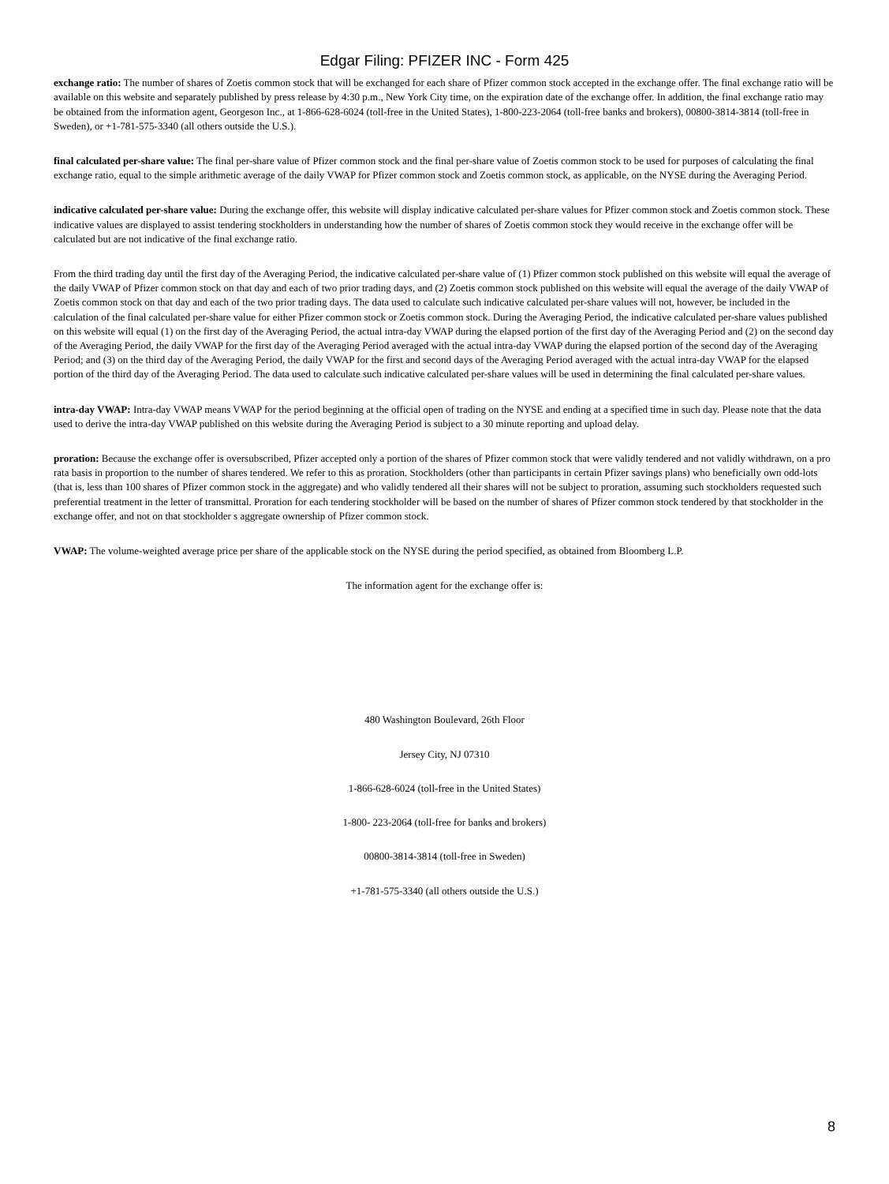Edgar Filing: PFIZER INC - Form 425
exchange ratio: The number of shares of Zoetis common stock that will be exchanged for each share of Pfizer common stock accepted in the exchange offer. The final exchange ratio will be available on this website and separately published by press release by 4:30 p.m., New York City time, on the expiration date of the exchange offer. In addition, the final exchange ratio may be obtained from the information agent, Georgeson Inc., at 1-866-628-6024 (toll-free in the United States), 1-800-223-2064 (toll-free banks and brokers), 00800-3814-3814 (toll-free in Sweden), or +1-781-575-3340 (all others outside the U.S.).
final calculated per-share value: The final per-share value of Pfizer common stock and the final per-share value of Zoetis common stock to be used for purposes of calculating the final exchange ratio, equal to the simple arithmetic average of the daily VWAP for Pfizer common stock and Zoetis common stock, as applicable, on the NYSE during the Averaging Period.
indicative calculated per-share value: During the exchange offer, this website will display indicative calculated per-share values for Pfizer common stock and Zoetis common stock. These indicative values are displayed to assist tendering stockholders in understanding how the number of shares of Zoetis common stock they would receive in the exchange offer will be calculated but are not indicative of the final exchange ratio.
From the third trading day until the first day of the Averaging Period, the indicative calculated per-share value of (1) Pfizer common stock published on this website will equal the average of the daily VWAP of Pfizer common stock on that day and each of two prior trading days, and (2) Zoetis common stock published on this website will equal the average of the daily VWAP of Zoetis common stock on that day and each of the two prior trading days. The data used to calculate such indicative calculated per-share values will not, however, be included in the calculation of the final calculated per-share value for either Pfizer common stock or Zoetis common stock. During the Averaging Period, the indicative calculated per-share values published on this website will equal (1) on the first day of the Averaging Period, the actual intra-day VWAP during the elapsed portion of the first day of the Averaging Period and (2) on the second day of the Averaging Period, the daily VWAP for the first day of the Averaging Period averaged with the actual intra-day VWAP during the elapsed portion of the second day of the Averaging Period; and (3) on the third day of the Averaging Period, the daily VWAP for the first and second days of the Averaging Period averaged with the actual intra-day VWAP for the elapsed portion of the third day of the Averaging Period. The data used to calculate such indicative calculated per-share values will be used in determining the final calculated per-share values.
intra-day VWAP: Intra-day VWAP means VWAP for the period beginning at the official open of trading on the NYSE and ending at a specified time in such day. Please note that the data used to derive the intra-day VWAP published on this website during the Averaging Period is subject to a 30 minute reporting and upload delay.
proration: Because the exchange offer is oversubscribed, Pfizer accepted only a portion of the shares of Pfizer common stock that were validly tendered and not validly withdrawn, on a pro rata basis in proportion to the number of shares tendered. We refer to this as proration. Stockholders (other than participants in certain Pfizer savings plans) who beneficially own odd-lots (that is, less than 100 shares of Pfizer common stock in the aggregate) and who validly tendered all their shares will not be subject to proration, assuming such stockholders requested such preferential treatment in the letter of transmittal. Proration for each tendering stockholder will be based on the number of shares of Pfizer common stock tendered by that stockholder in the exchange offer, and not on that stockholder s aggregate ownership of Pfizer common stock.
VWAP: The volume-weighted average price per share of the applicable stock on the NYSE during the period specified, as obtained from Bloomberg L.P.
The information agent for the exchange offer is:
480 Washington Boulevard, 26th Floor
Jersey City, NJ 07310
1-866-628-6024 (toll-free in the United States)
1-800- 223-2064 (toll-free for banks and brokers)
00800-3814-3814 (toll-free in Sweden)
+1-781-575-3340 (all others outside the U.S.)
8